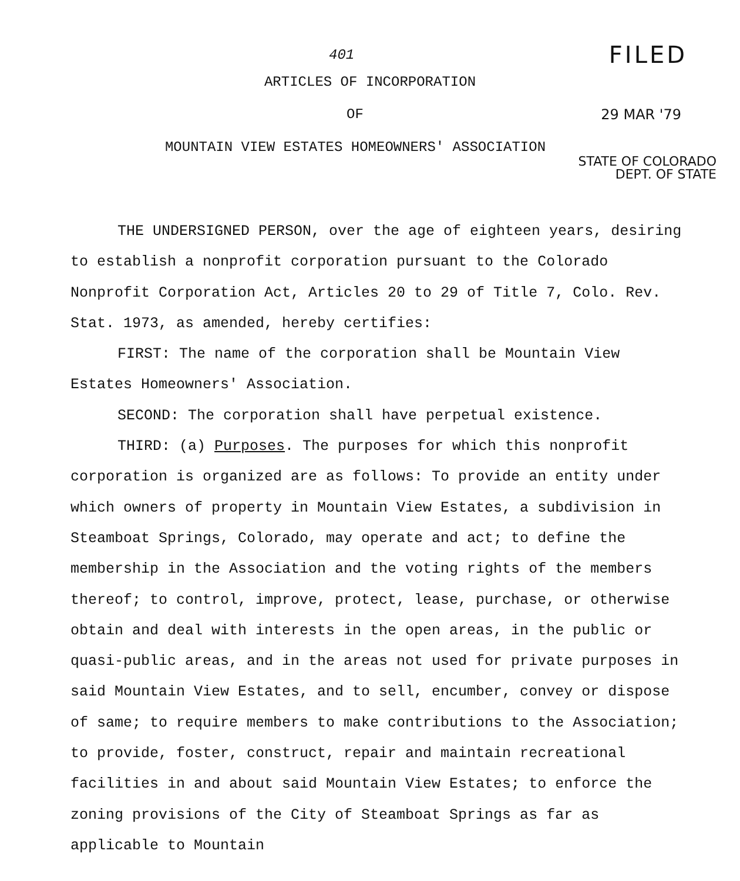401
FILED
ARTICLES OF INCORPORATION
OF 29 MAR '79
MOUNTAIN VIEW ESTATES HOMEOWNERS' ASSOCIATION
STATE OF COLORADO
DEPT. OF STATE
THE UNDERSIGNED PERSON, over the age of eighteen years, desiring to establish a nonprofit corporation pursuant to the Colorado Nonprofit Corporation Act, Articles 20 to 29 of Title 7, Colo. Rev. Stat. 1973, as amended, hereby certifies:
FIRST: The name of the corporation shall be Mountain View Estates Homeowners' Association.
SECOND: The corporation shall have perpetual existence.
THIRD: (a) Purposes. The purposes for which this nonprofit corporation is organized are as follows: To provide an entity under which owners of property in Mountain View Estates, a subdivision in Steamboat Springs, Colorado, may operate and act; to define the membership in the Association and the voting rights of the members thereof; to control, improve, protect, lease, purchase, or otherwise obtain and deal with interests in the open areas, in the public or quasi-public areas, and in the areas not used for private purposes in said Mountain View Estates, and to sell, encumber, convey or dispose of same; to require members to make contributions to the Association; to provide, foster, construct, repair and maintain recreational facilities in and about said Mountain View Estates; to enforce the zoning provisions of the City of Steamboat Springs as far as applicable to Mountain